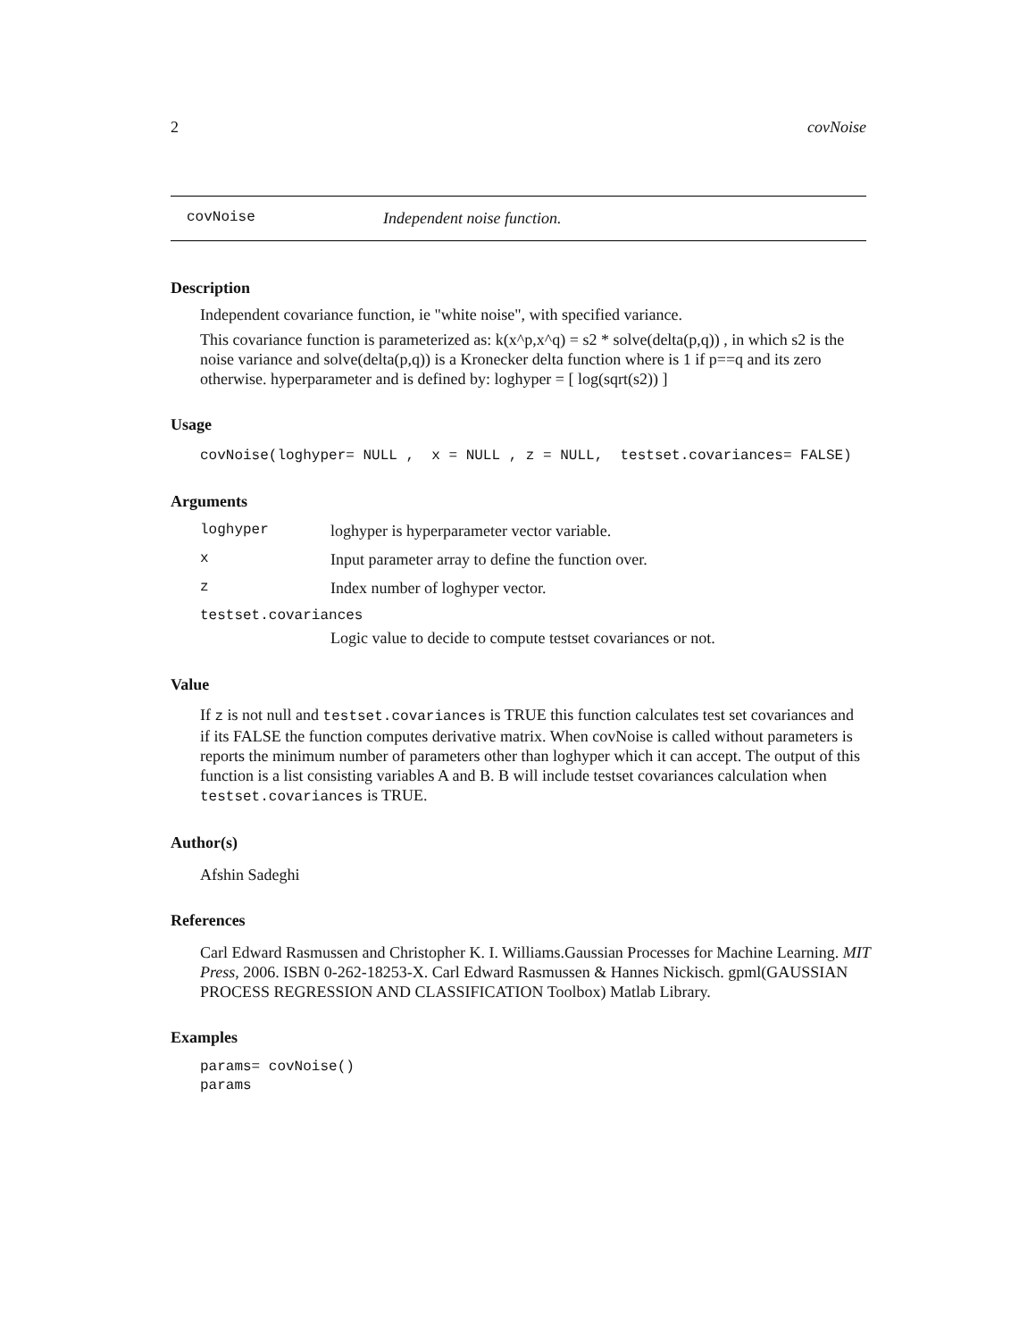2 covNoise
covNoise Independent noise function.
Description
Independent covariance function, ie "white noise", with specified variance.
This covariance function is parameterized as: k(x^p,x^q) = s2 * solve(delta(p,q)) , in which s2 is the noise variance and solve(delta(p,q)) is a Kronecker delta function where is 1 if p==q and its zero otherwise. hyperparameter and is defined by: loghyper = [ log(sqrt(s2)) ]
Usage
covNoise(loghyper= NULL ,  x = NULL , z = NULL,  testset.covariances= FALSE)
Arguments
| loghyper | loghyper is hyperparameter vector variable. |
| x | Input parameter array to define the function over. |
| z | Index number of loghyper vector. |
| testset.covariances | |
| | Logic value to decide to compute testset covariances or not. |
Value
If z is not null and testset.covariances is TRUE this function calculates test set covariances and if its FALSE the function computes derivative matrix. When covNoise is called without parameters is reports the minimum number of parameters other than loghyper which it can accept. The output of this function is a list consisting variables A and B. B will include testset covariances calculation when testset.covariances is TRUE.
Author(s)
Afshin Sadeghi
References
Carl Edward Rasmussen and Christopher K. I. Williams.Gaussian Processes for Machine Learning. MIT Press, 2006. ISBN 0-262-18253-X. Carl Edward Rasmussen & Hannes Nickisch. gpml(GAUSSIAN PROCESS REGRESSION AND CLASSIFICATION Toolbox) Matlab Library.
Examples
params= covNoise()
params